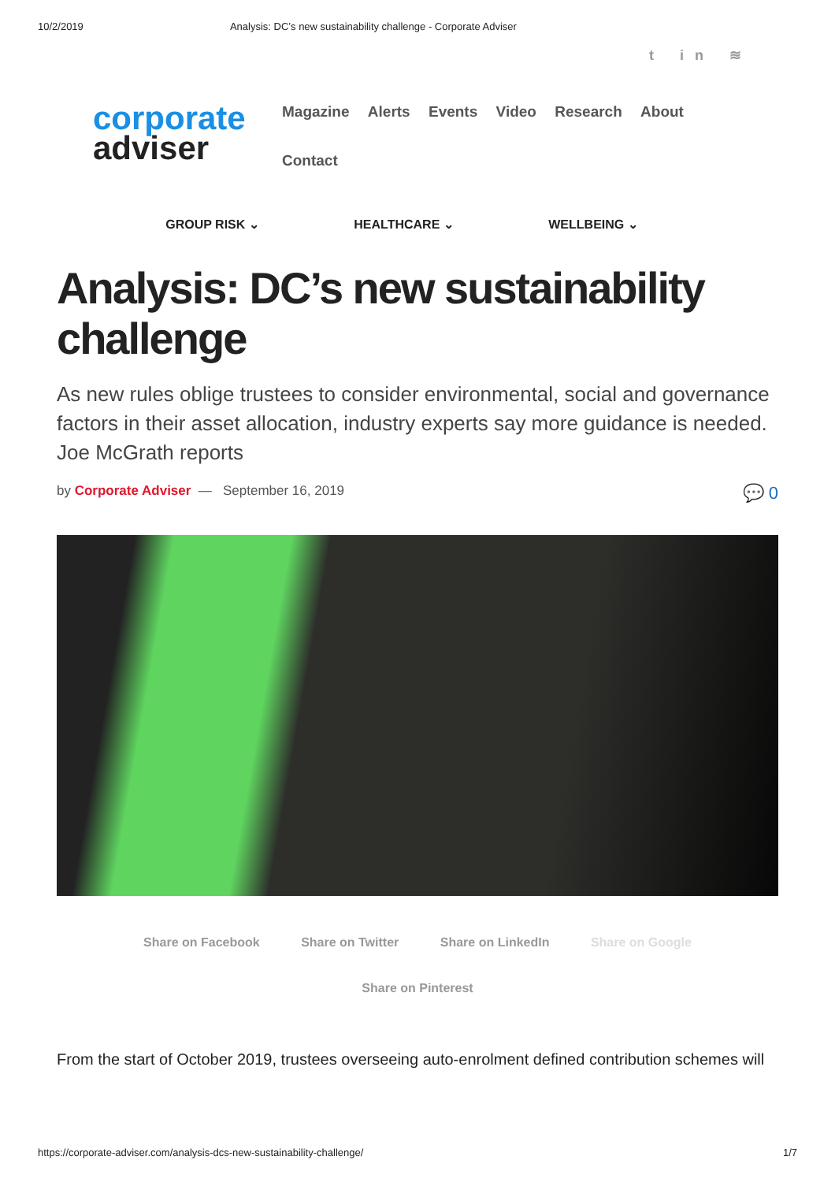10/2/2019 Analysis: DC’s new sustainability challenge - Corporate Adviser
t in ≋
corporate
adviser
Magazine Alerts Events Video Research About Contact
GROUP RISK ⌄ HEALTHCARE ⌄ WELLBEING ⌄
Analysis: DC’s new sustainability challenge
As new rules oblige trustees to consider environmental, social and governance factors in their asset allocation, industry experts say more guidance is needed. Joe McGrath reports
by Corporate Adviser — September 16, 2019 💬 0
Share on Facebook Share on Twitter Share on LinkedIn Share on Google
Share on Pinterest
From the start of October 2019, trustees overseeing auto-enrolment defined contribution schemes will
https://corporate-adviser.com/analysis-dcs-new-sustainability-challenge/ 1/7